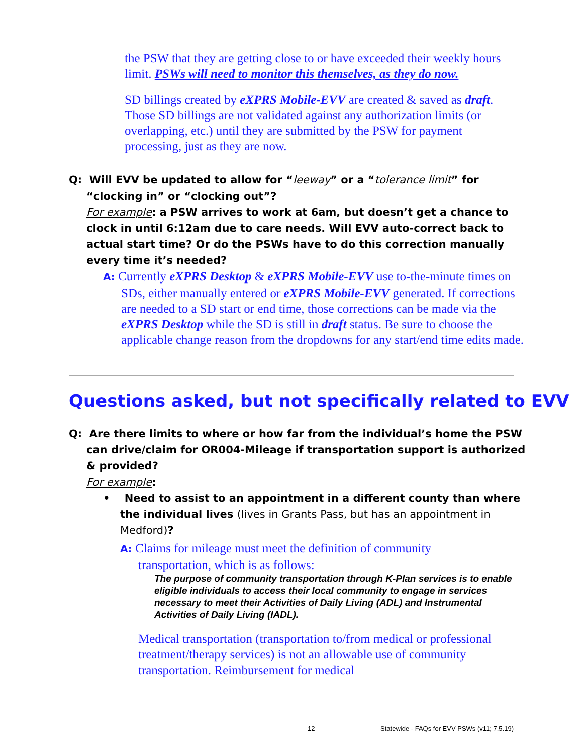the PSW that they are getting close to or have exceeded their weekly hours limit. PSWs will need to monitor this themselves, as they do now.
SD billings created by eXPRS Mobile-EVV are created & saved as draft. Those SD billings are not validated against any authorization limits (or overlapping, etc.) until they are submitted by the PSW for payment processing, just as they are now.
Q: Will EVV be updated to allow for “leeway” or a “tolerance limit” for “clocking in” or “clocking out”?
For example: a PSW arrives to work at 6am, but doesn’t get a chance to clock in until 6:12am due to care needs. Will EVV auto-correct back to actual start time? Or do the PSWs have to do this correction manually every time it’s needed?
A: Currently eXPRS Desktop & eXPRS Mobile-EVV use to-the-minute times on SDs, either manually entered or eXPRS Mobile-EVV generated. If corrections are needed to a SD start or end time, those corrections can be made via the eXPRS Desktop while the SD is still in draft status. Be sure to choose the applicable change reason from the dropdowns for any start/end time edits made.
Questions asked, but not specifically related to EVV
Q: Are there limits to where or how far from the individual’s home the PSW can drive/claim for OR004-Mileage if transportation support is authorized & provided?
For example:
• Need to assist to an appointment in a different county than where the individual lives (lives in Grants Pass, but has an appointment in Medford)?
A: Claims for mileage must meet the definition of community transportation, which is as follows:
The purpose of community transportation through K-Plan services is to enable eligible individuals to access their local community to engage in services necessary to meet their Activities of Daily Living (ADL) and Instrumental Activities of Daily Living (IADL).
Medical transportation (transportation to/from medical or professional treatment/therapy services) is not an allowable use of community transportation. Reimbursement for medical
12 Statewide - FAQs for EVV PSWs (v11; 7.5.19)